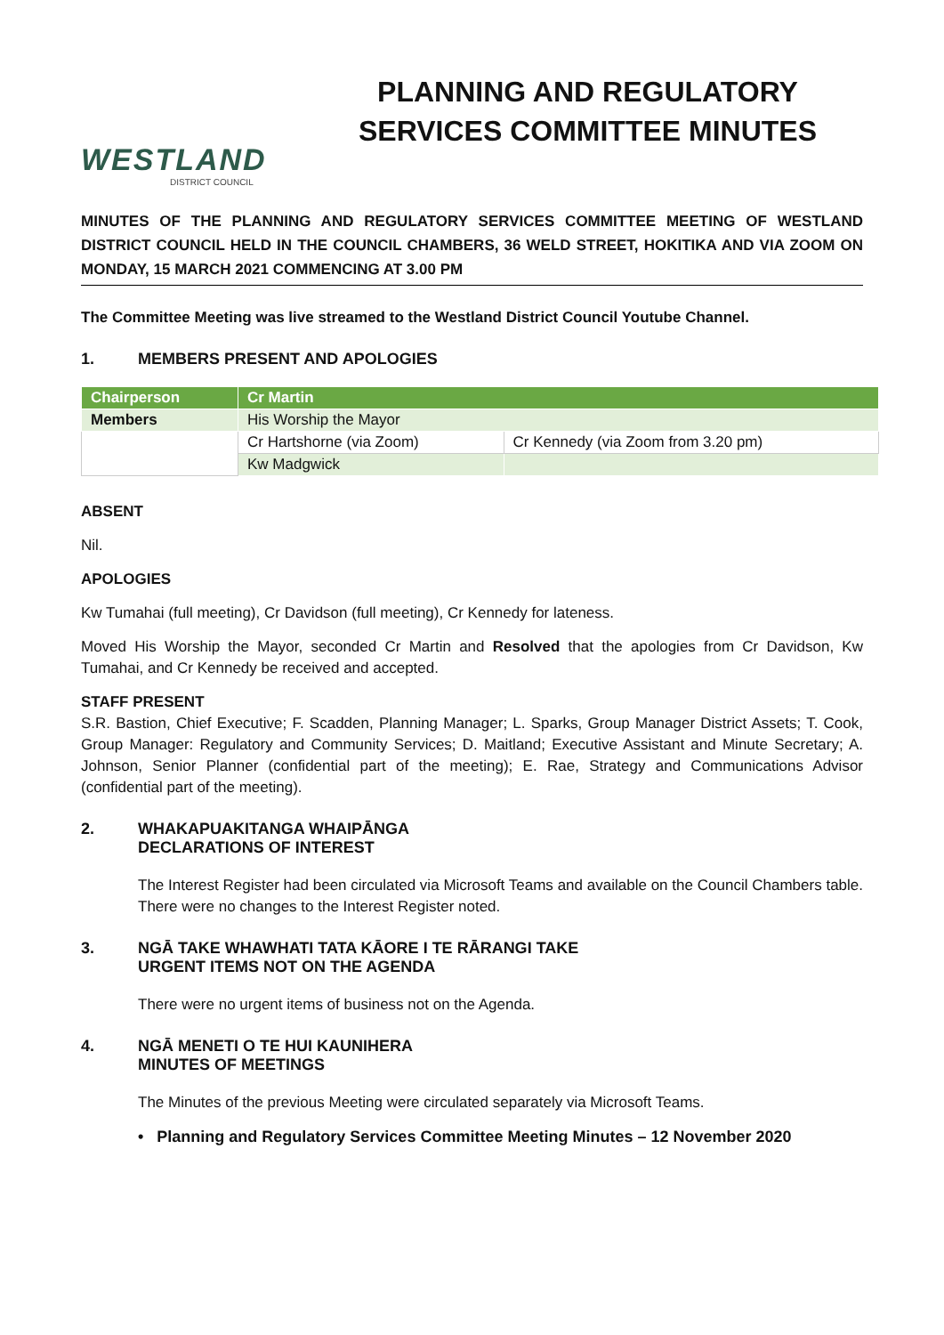WESTLAND
DISTRICT COUNCIL
PLANNING AND REGULATORY SERVICES COMMITTEE MINUTES
MINUTES OF THE PLANNING AND REGULATORY SERVICES COMMITTEE MEETING OF WESTLAND DISTRICT COUNCIL HELD IN THE COUNCIL CHAMBERS, 36 WELD STREET, HOKITIKA AND VIA ZOOM ON MONDAY, 15 MARCH 2021 COMMENCING AT 3.00 PM
The Committee Meeting was live streamed to the Westland District Council Youtube Channel.
1. MEMBERS PRESENT AND APOLOGIES
| Chairperson | Cr Martin | |
| Members | His Worship the Mayor | |
| | Cr Hartshorne (via Zoom) | Cr Kennedy (via Zoom from 3.20 pm) |
| | Kw Madgwick | |
ABSENT
Nil.
APOLOGIES
Kw Tumahai (full meeting), Cr Davidson (full meeting), Cr Kennedy for lateness.
Moved His Worship the Mayor, seconded Cr Martin and Resolved that the apologies from Cr Davidson, Kw Tumahai, and Cr Kennedy be received and accepted.
STAFF PRESENT
S.R. Bastion, Chief Executive; F. Scadden, Planning Manager; L. Sparks, Group Manager District Assets; T. Cook, Group Manager: Regulatory and Community Services; D. Maitland; Executive Assistant and Minute Secretary; A. Johnson, Senior Planner (confidential part of the meeting); E. Rae, Strategy and Communications Advisor (confidential part of the meeting).
2. WHAKAPUAKITANGA WHAIPĀNGA
DECLARATIONS OF INTEREST
The Interest Register had been circulated via Microsoft Teams and available on the Council Chambers table. There were no changes to the Interest Register noted.
3. NGĀ TAKE WHAWHATI TATA KĀORE I TE RĀRANGI TAKE
URGENT ITEMS NOT ON THE AGENDA
There were no urgent items of business not on the Agenda.
4. NGĀ MENETI O TE HUI KAUNIHERA
MINUTES OF MEETINGS
The Minutes of the previous Meeting were circulated separately via Microsoft Teams.
• Planning and Regulatory Services Committee Meeting Minutes – 12 November 2020